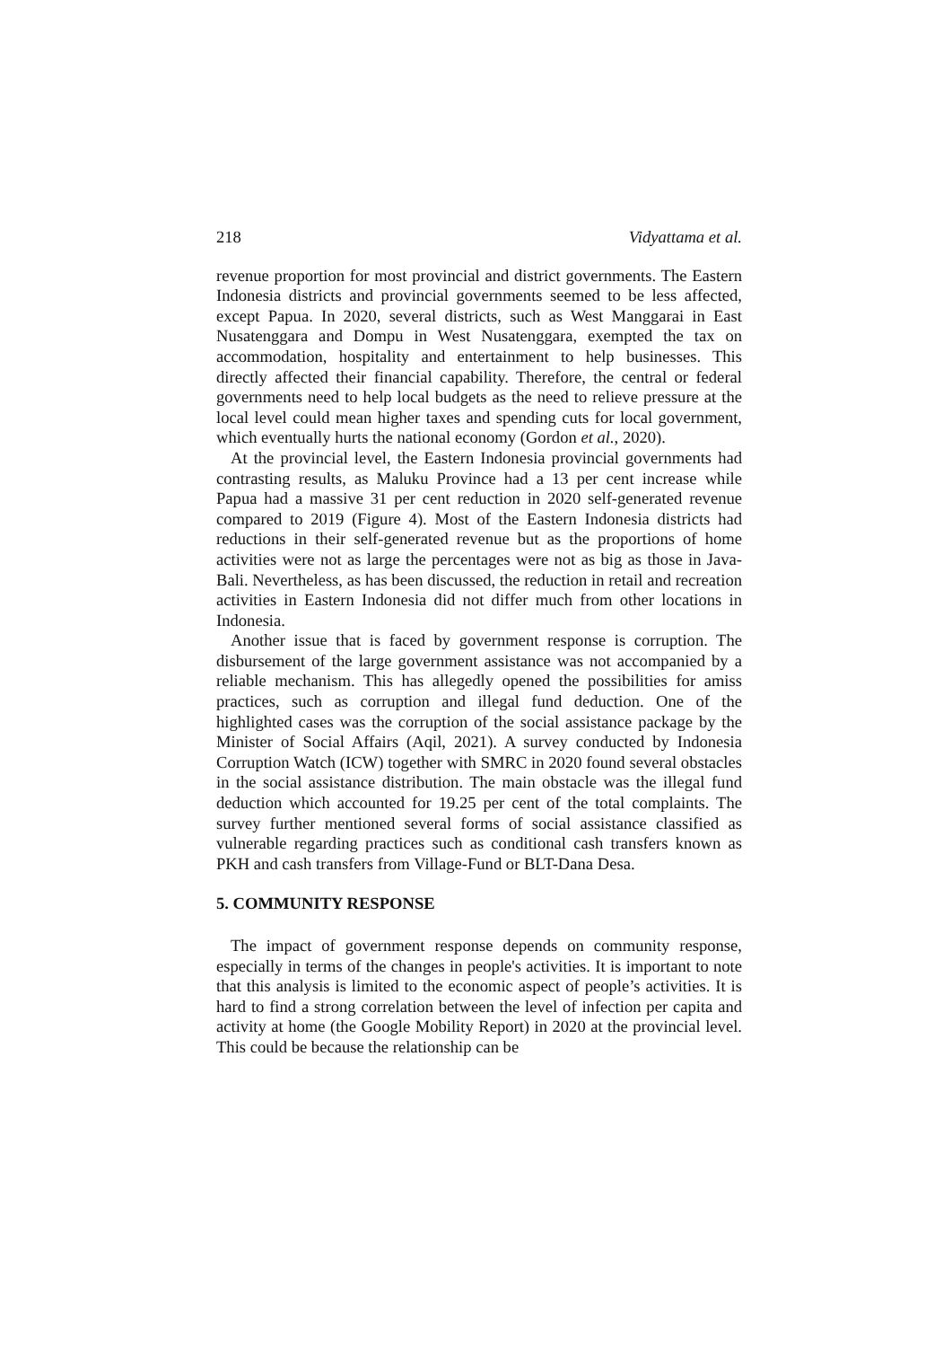218 Vidyattama et al.
revenue proportion for most provincial and district governments. The Eastern Indonesia districts and provincial governments seemed to be less affected, except Papua. In 2020, several districts, such as West Manggarai in East Nusatenggara and Dompu in West Nusatenggara, exempted the tax on accommodation, hospitality and entertainment to help businesses. This directly affected their financial capability. Therefore, the central or federal governments need to help local budgets as the need to relieve pressure at the local level could mean higher taxes and spending cuts for local government, which eventually hurts the national economy (Gordon et al., 2020).
At the provincial level, the Eastern Indonesia provincial governments had contrasting results, as Maluku Province had a 13 per cent increase while Papua had a massive 31 per cent reduction in 2020 self-generated revenue compared to 2019 (Figure 4). Most of the Eastern Indonesia districts had reductions in their self-generated revenue but as the proportions of home activities were not as large the percentages were not as big as those in Java-Bali. Nevertheless, as has been discussed, the reduction in retail and recreation activities in Eastern Indonesia did not differ much from other locations in Indonesia.
Another issue that is faced by government response is corruption. The disbursement of the large government assistance was not accompanied by a reliable mechanism. This has allegedly opened the possibilities for amiss practices, such as corruption and illegal fund deduction. One of the highlighted cases was the corruption of the social assistance package by the Minister of Social Affairs (Aqil, 2021). A survey conducted by Indonesia Corruption Watch (ICW) together with SMRC in 2020 found several obstacles in the social assistance distribution. The main obstacle was the illegal fund deduction which accounted for 19.25 per cent of the total complaints. The survey further mentioned several forms of social assistance classified as vulnerable regarding practices such as conditional cash transfers known as PKH and cash transfers from Village-Fund or BLT-Dana Desa.
5. COMMUNITY RESPONSE
The impact of government response depends on community response, especially in terms of the changes in people's activities. It is important to note that this analysis is limited to the economic aspect of people’s activities. It is hard to find a strong correlation between the level of infection per capita and activity at home (the Google Mobility Report) in 2020 at the provincial level. This could be because the relationship can be